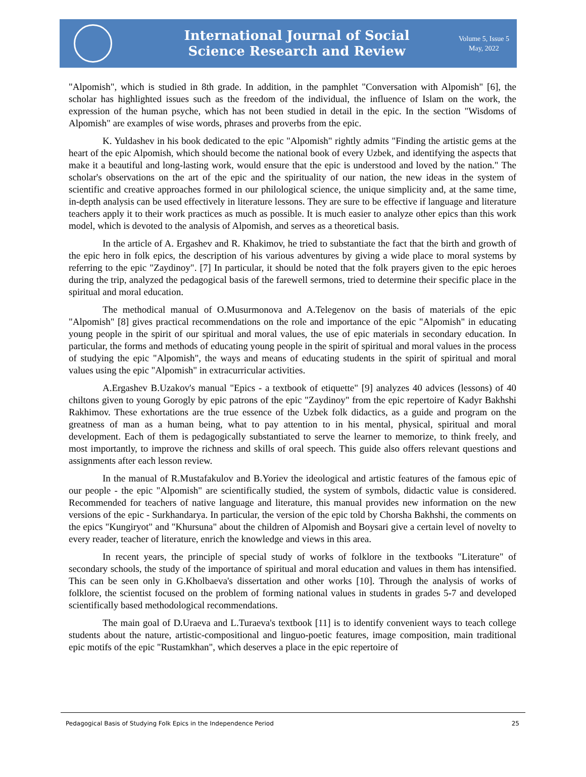International Journal of Social
Science Research and Review
Volume 5, Issue 5
May, 2022
"Alpomish", which is studied in 8th grade. In addition, in the pamphlet "Conversation with Alpomish" [6], the scholar has highlighted issues such as the freedom of the individual, the influence of Islam on the work, the expression of the human psyche, which has not been studied in detail in the epic. In the section "Wisdoms of Alpomish" are examples of wise words, phrases and proverbs from the epic.
K. Yuldashev in his book dedicated to the epic "Alpomish" rightly admits "Finding the artistic gems at the heart of the epic Alpomish, which should become the national book of every Uzbek, and identifying the aspects that make it a beautiful and long-lasting work, would ensure that the epic is understood and loved by the nation." The scholar's observations on the art of the epic and the spirituality of our nation, the new ideas in the system of scientific and creative approaches formed in our philological science, the unique simplicity and, at the same time, in-depth analysis can be used effectively in literature lessons. They are sure to be effective if language and literature teachers apply it to their work practices as much as possible. It is much easier to analyze other epics than this work model, which is devoted to the analysis of Alpomish, and serves as a theoretical basis.
In the article of A. Ergashev and R. Khakimov, he tried to substantiate the fact that the birth and growth of the epic hero in folk epics, the description of his various adventures by giving a wide place to moral systems by referring to the epic "Zaydinoy". [7] In particular, it should be noted that the folk prayers given to the epic heroes during the trip, analyzed the pedagogical basis of the farewell sermons, tried to determine their specific place in the spiritual and moral education.
The methodical manual of O.Musurmonova and A.Telegenov on the basis of materials of the epic "Alpomish" [8] gives practical recommendations on the role and importance of the epic "Alpomish" in educating young people in the spirit of our spiritual and moral values, the use of epic materials in secondary education. In particular, the forms and methods of educating young people in the spirit of spiritual and moral values in the process of studying the epic "Alpomish", the ways and means of educating students in the spirit of spiritual and moral values using the epic "Alpomish" in extracurricular activities.
A.Ergashev B.Uzakov's manual "Epics - a textbook of etiquette" [9] analyzes 40 advices (lessons) of 40 chiltons given to young Gorogly by epic patrons of the epic "Zaydinoy" from the epic repertoire of Kadyr Bakhshi Rakhimov. These exhortations are the true essence of the Uzbek folk didactics, as a guide and program on the greatness of man as a human being, what to pay attention to in his mental, physical, spiritual and moral development. Each of them is pedagogically substantiated to serve the learner to memorize, to think freely, and most importantly, to improve the richness and skills of oral speech. This guide also offers relevant questions and assignments after each lesson review.
In the manual of R.Mustafakulov and B.Yoriev the ideological and artistic features of the famous epic of our people - the epic "Alpomish" are scientifically studied, the system of symbols, didactic value is considered. Recommended for teachers of native language and literature, this manual provides new information on the new versions of the epic - Surkhandarya. In particular, the version of the epic told by Chorsha Bakhshi, the comments on the epics "Kungiryot" and "Khursuna" about the children of Alpomish and Boysari give a certain level of novelty to every reader, teacher of literature, enrich the knowledge and views in this area.
In recent years, the principle of special study of works of folklore in the textbooks "Literature" of secondary schools, the study of the importance of spiritual and moral education and values in them has intensified. This can be seen only in G.Kholbaeva's dissertation and other works [10]. Through the analysis of works of folklore, the scientist focused on the problem of forming national values in students in grades 5-7 and developed scientifically based methodological recommendations.
The main goal of D.Uraeva and L.Turaeva's textbook [11] is to identify convenient ways to teach college students about the nature, artistic-compositional and linguo-poetic features, image composition, main traditional epic motifs of the epic "Rustamkhan", which deserves a place in the epic repertoire of
Pedagogical Basis of Studying Folk Epics in the Independence Period 25